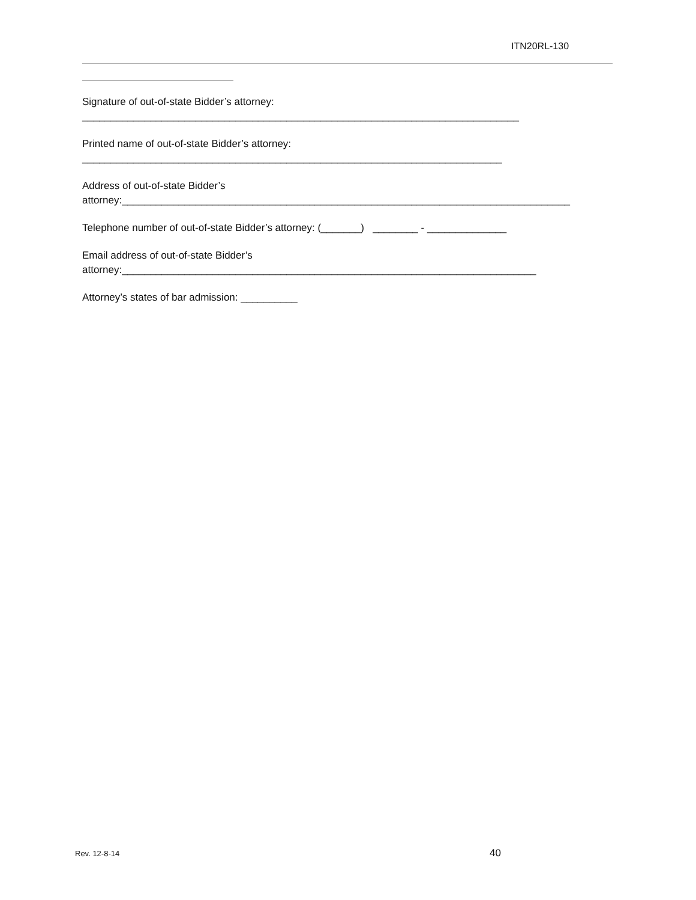ITN20RL-130
Signature of out-of-state Bidder’s attorney:
_____________________________________________________________________________
Printed name of out-of-state Bidder’s attorney:
__________________________________________________________________________
Address of out-of-state Bidder’s
attorney:_______________________________________________________________________________
Telephone number of out-of-state Bidder’s attorney: (_______) ________ - ______________
Email address of out-of-state Bidder’s
attorney:_________________________________________________________________________
Attorney’s states of bar admission: __________
Rev. 12-8-14 40